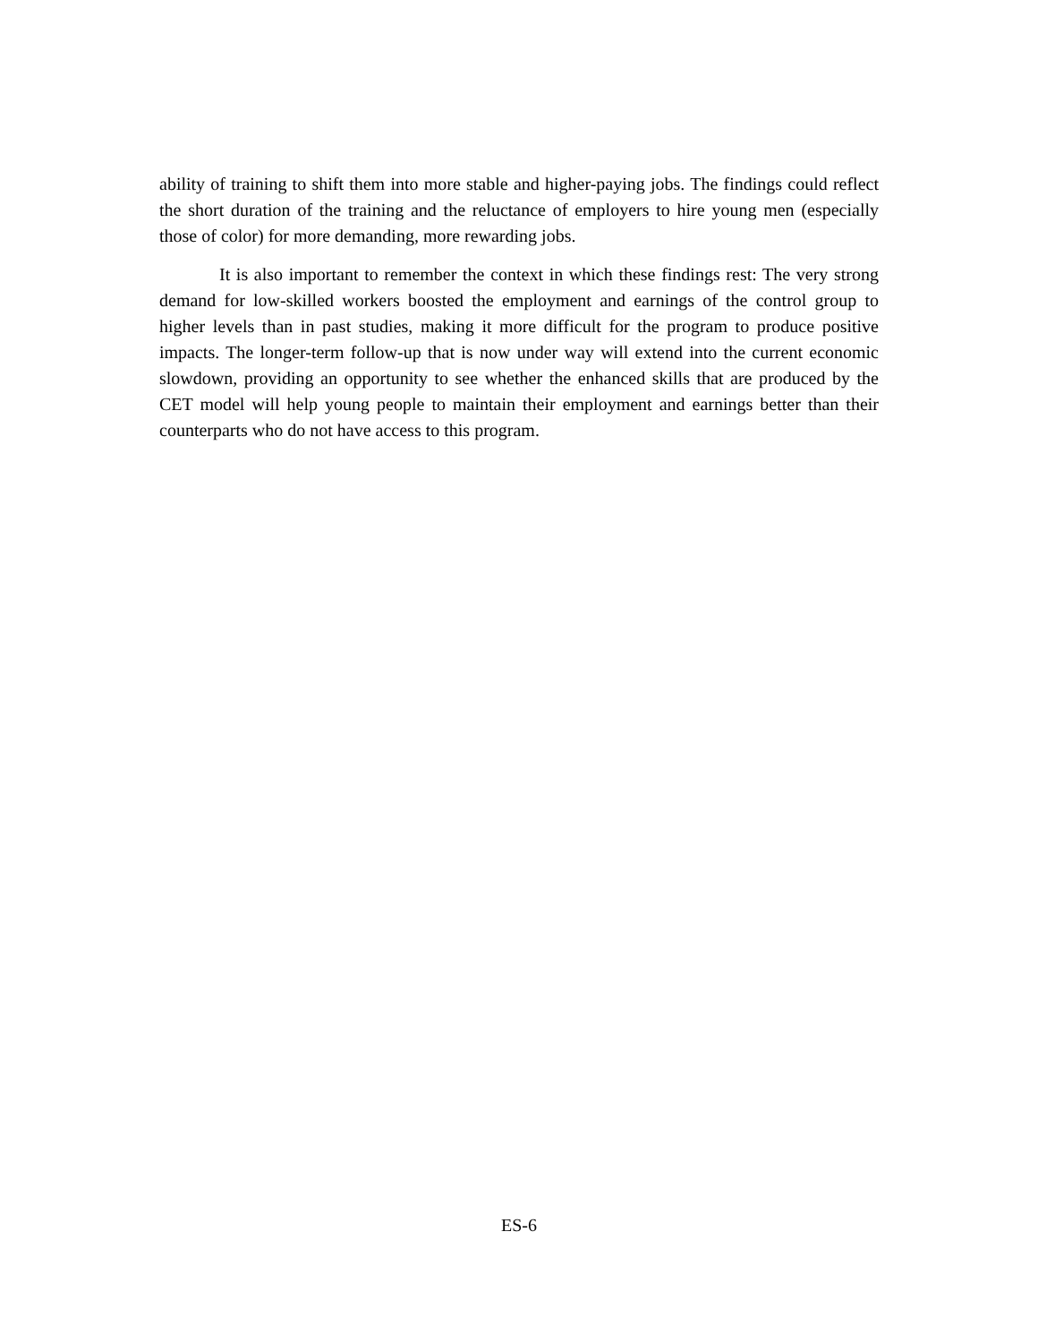ability of training to shift them into more stable and higher-paying jobs. The findings could reflect the short duration of the training and the reluctance of employers to hire young men (especially those of color) for more demanding, more rewarding jobs.
It is also important to remember the context in which these findings rest: The very strong demand for low-skilled workers boosted the employment and earnings of the control group to higher levels than in past studies, making it more difficult for the program to produce positive impacts. The longer-term follow-up that is now under way will extend into the current economic slowdown, providing an opportunity to see whether the enhanced skills that are produced by the CET model will help young people to maintain their employment and earnings better than their counterparts who do not have access to this program.
ES-6